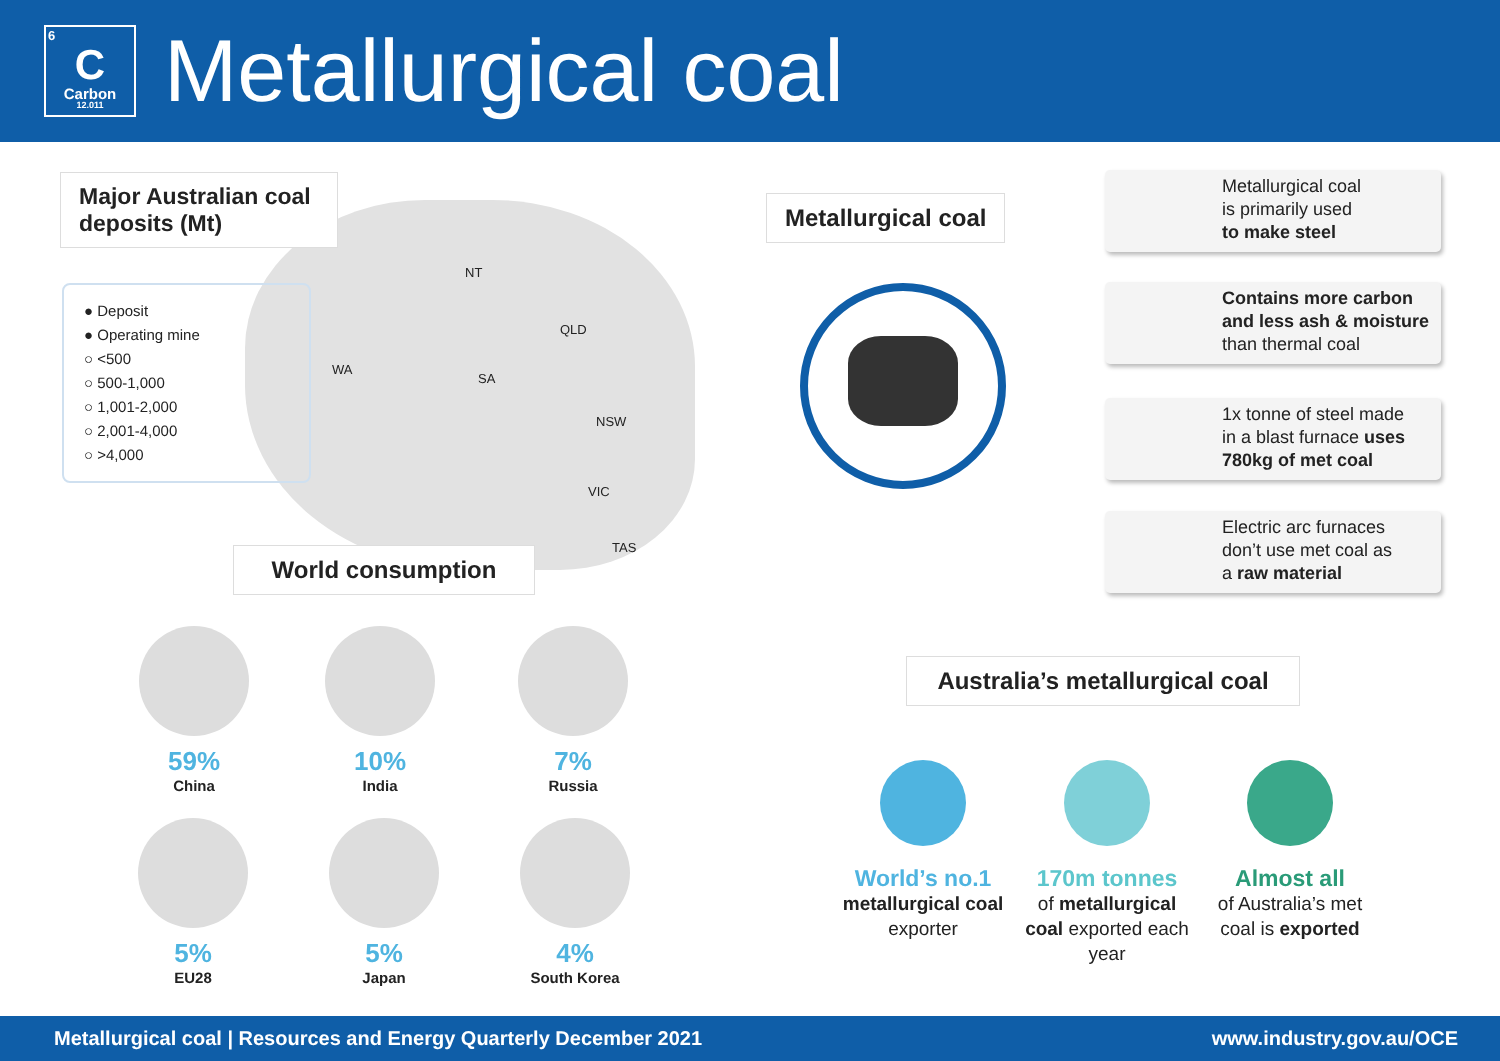6
C
Carbon
12.011
Metallurgical coal
Major Australian coal deposits (Mt)
● Deposit
● Operating mine
○ <500
○ 500-1,000
○ 1,001-2,000
○ 2,001-4,000
○ >4,000
NT
WA
QLD
SA
NSW
VIC
TAS
Metallurgical coal
Metallurgical coal
is primarily used
to make steel
Contains more carbon and less ash & moisture
than thermal coal
1x tonne of steel made
in a blast furnace uses 780kg of met coal
Electric arc furnaces
don’t use met coal as
a raw material
World consumption
59%
China
10%
India
7%
Russia
5%
EU28
5%
Japan
4%
South Korea
Australia’s metallurgical coal
World’s no.1
metallurgical coal
exporter
170m tonnes
of metallurgical coal exported each year
Almost all
of Australia’s met coal is exported
Metallurgical coal | Resources and Energy Quarterly December 2021 www.industry.gov.au/OCE